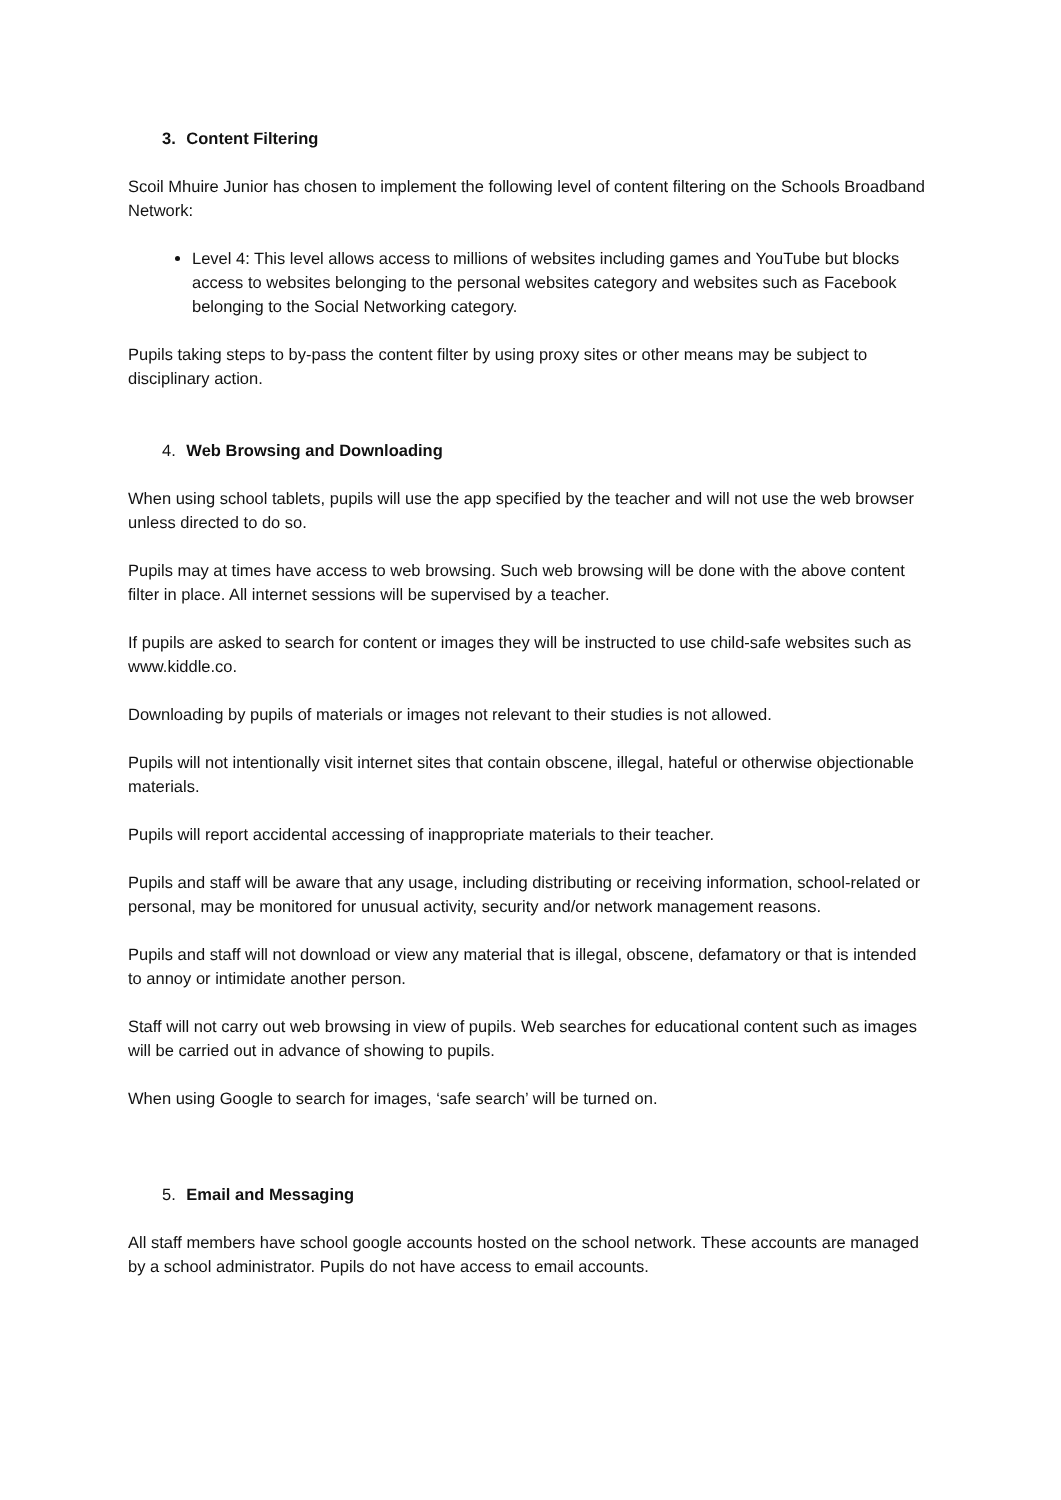3. Content Filtering
Scoil Mhuire Junior has chosen to implement the following level of content filtering on the Schools Broadband Network:
Level 4: This level allows access to millions of websites including games and YouTube but blocks access to websites belonging to the personal websites category and websites such as Facebook belonging to the Social Networking category.
Pupils taking steps to by-pass the content filter by using proxy sites or other means may be subject to disciplinary action.
4. Web Browsing and Downloading
When using school tablets, pupils will use the app specified by the teacher and will not use the web browser unless directed to do so.
Pupils may at times have access to web browsing. Such web browsing will be done with the above content filter in place. All internet sessions will be supervised by a teacher.
If pupils are asked to search for content or images they will be instructed to use child-safe websites such as www.kiddle.co.
Downloading by pupils of materials or images not relevant to their studies is not allowed.
Pupils will not intentionally visit internet sites that contain obscene, illegal, hateful or otherwise objectionable materials.
Pupils will report accidental accessing of inappropriate materials to their teacher.
Pupils and staff will be aware that any usage, including distributing or receiving information, school-related or personal, may be monitored for unusual activity, security and/or network management reasons.
Pupils and staff will not download or view any material that is illegal, obscene, defamatory or that is intended to annoy or intimidate another person.
Staff will not carry out web browsing in view of pupils. Web searches for educational content such as images will be carried out in advance of showing to pupils.
When using Google to search for images, ‘safe search’ will be turned on.
5. Email and Messaging
All staff members have school google accounts hosted on the school network. These accounts are managed by a school administrator. Pupils do not have access to email accounts.